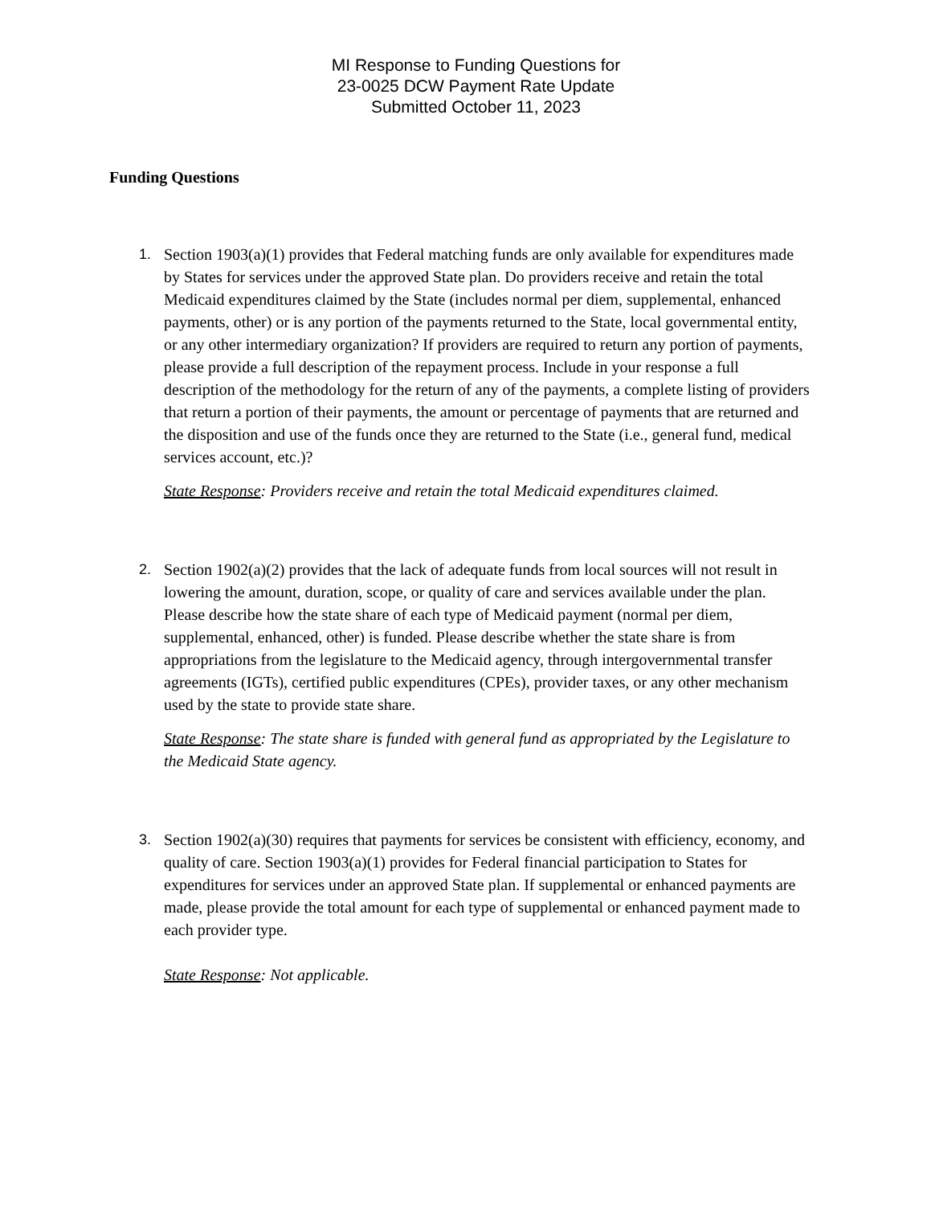MI Response to Funding Questions for
23-0025 DCW Payment Rate Update
Submitted October 11, 2023
Funding Questions
1. Section 1903(a)(1) provides that Federal matching funds are only available for expenditures made by States for services under the approved State plan. Do providers receive and retain the total Medicaid expenditures claimed by the State (includes normal per diem, supplemental, enhanced payments, other) or is any portion of the payments returned to the State, local governmental entity, or any other intermediary organization? If providers are required to return any portion of payments, please provide a full description of the repayment process. Include in your response a full description of the methodology for the return of any of the payments, a complete listing of providers that return a portion of their payments, the amount or percentage of payments that are returned and the disposition and use of the funds once they are returned to the State (i.e., general fund, medical services account, etc.)?
State Response: Providers receive and retain the total Medicaid expenditures claimed.
2. Section 1902(a)(2) provides that the lack of adequate funds from local sources will not result in lowering the amount, duration, scope, or quality of care and services available under the plan. Please describe how the state share of each type of Medicaid payment (normal per diem, supplemental, enhanced, other) is funded. Please describe whether the state share is from appropriations from the legislature to the Medicaid agency, through intergovernmental transfer agreements (IGTs), certified public expenditures (CPEs), provider taxes, or any other mechanism used by the state to provide state share.
State Response: The state share is funded with general fund as appropriated by the Legislature to the Medicaid State agency.
3. Section 1902(a)(30) requires that payments for services be consistent with efficiency, economy, and quality of care. Section 1903(a)(1) provides for Federal financial participation to States for expenditures for services under an approved State plan. If supplemental or enhanced payments are made, please provide the total amount for each type of supplemental or enhanced payment made to each provider type.
State Response: Not applicable.